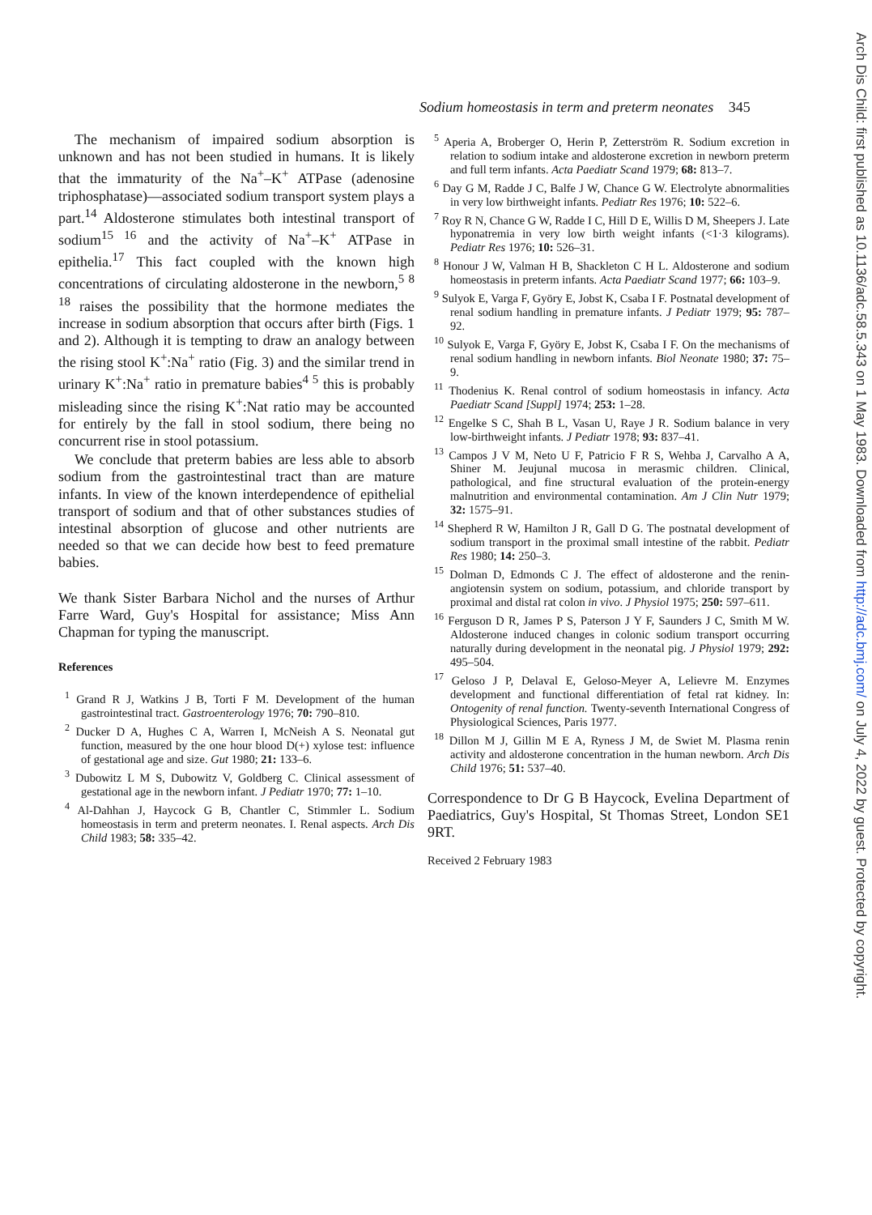Sodium homeostasis in term and preterm neonates 345
Arch Dis Child: first published as 10.1136/adc.58.5.343 on 1 May 1983. Downloaded from http://adc.bmj.com/ on July 4, 2022 by guest. Protected by copyright.
The mechanism of impaired sodium absorption is unknown and has not been studied in humans. It is likely that the immaturity of the Na<sup>+</sup>–K<sup>+</sup> ATPase (adenosine triphosphatase)—associated sodium transport system plays a part.<sup>14</sup> Aldosterone stimulates both intestinal transport of sodium<sup>15 16</sup> and the activity of Na<sup>+</sup>–K<sup>+</sup> ATPase in epithelia.<sup>17</sup> This fact coupled with the known high concentrations of circulating aldosterone in the newborn,<sup>5 8 18</sup> raises the possibility that the hormone mediates the increase in sodium absorption that occurs after birth (Figs. 1 and 2). Although it is tempting to draw an analogy between the rising stool K<sup>+</sup>:Na<sup>+</sup> ratio (Fig. 3) and the similar trend in urinary K<sup>+</sup>:Na<sup>+</sup> ratio in premature babies<sup>4 5</sup> this is probably misleading since the rising K<sup>+</sup>:Nat ratio may be accounted for entirely by the fall in stool sodium, there being no concurrent rise in stool potassium.
We conclude that preterm babies are less able to absorb sodium from the gastrointestinal tract than are mature infants. In view of the known interdependence of epithelial transport of sodium and that of other substances studies of intestinal absorption of glucose and other nutrients are needed so that we can decide how best to feed premature babies.
We thank Sister Barbara Nichol and the nurses of Arthur Farre Ward, Guy's Hospital for assistance; Miss Ann Chapman for typing the manuscript.
References
<sup>1</sup> Grand R J, Watkins J B, Torti F M. Development of the human gastrointestinal tract. Gastroenterology 1976; 70: 790–810.
<sup>2</sup> Ducker D A, Hughes C A, Warren I, McNeish A S. Neonatal gut function, measured by the one hour blood D(+) xylose test: influence of gestational age and size. Gut 1980; 21: 133–6.
<sup>3</sup> Dubowitz L M S, Dubowitz V, Goldberg C. Clinical assessment of gestational age in the newborn infant. J Pediatr 1970; 77: 1–10.
<sup>4</sup> Al-Dahhan J, Haycock G B, Chantler C, Stimmler L. Sodium homeostasis in term and preterm neonates. I. Renal aspects. Arch Dis Child 1983; 58: 335–42.
<sup>5</sup> Aperia A, Broberger O, Herin P, Zetterström R. Sodium excretion in relation to sodium intake and aldosterone excretion in newborn preterm and full term infants. Acta Paediatr Scand 1979; 68: 813–7.
<sup>6</sup> Day G M, Radde J C, Balfe J W, Chance G W. Electrolyte abnormalities in very low birthweight infants. Pediatr Res 1976; 10: 522–6.
<sup>7</sup> Roy R N, Chance G W, Radde I C, Hill D E, Willis D M, Sheepers J. Late hyponatremia in very low birth weight infants (<1·3 kilograms). Pediatr Res 1976; 10: 526–31.
<sup>8</sup> Honour J W, Valman H B, Shackleton C H L. Aldosterone and sodium homeostasis in preterm infants. Acta Paediatr Scand 1977; 66: 103–9.
<sup>9</sup> Sulyok E, Varga F, Györy E, Jobst K, Csaba I F. Postnatal development of renal sodium handling in premature infants. J Pediatr 1979; 95: 787–92.
<sup>10</sup> Sulyok E, Varga F, Györy E, Jobst K, Csaba I F. On the mechanisms of renal sodium handling in newborn infants. Biol Neonate 1980; 37: 75–9.
<sup>11</sup> Thodenius K. Renal control of sodium homeostasis in infancy. Acta Paediatr Scand [Suppl] 1974; 253: 1–28.
<sup>12</sup> Engelke S C, Shah B L, Vasan U, Raye J R. Sodium balance in very low-birthweight infants. J Pediatr 1978; 93: 837–41.
<sup>13</sup> Campos J V M, Neto U F, Patricio F R S, Wehba J, Carvalho A A, Shiner M. Jeujunal mucosa in merasmic children. Clinical, pathological, and fine structural evaluation of the protein-energy malnutrition and environmental contamination. Am J Clin Nutr 1979; 32: 1575–91.
<sup>14</sup> Shepherd R W, Hamilton J R, Gall D G. The postnatal development of sodium transport in the proximal small intestine of the rabbit. Pediatr Res 1980; 14: 250–3.
<sup>15</sup> Dolman D, Edmonds C J. The effect of aldosterone and the renin-angiotensin system on sodium, potassium, and chloride transport by proximal and distal rat colon in vivo. J Physiol 1975; 250: 597–611.
<sup>16</sup> Ferguson D R, James P S, Paterson J Y F, Saunders J C, Smith M W. Aldosterone induced changes in colonic sodium transport occurring naturally during development in the neonatal pig. J Physiol 1979; 292: 495–504.
<sup>17</sup> Geloso J P, Delaval E, Geloso-Meyer A, Lelievre M. Enzymes development and functional differentiation of fetal rat kidney. In: Ontogenity of renal function. Twenty-seventh International Congress of Physiological Sciences, Paris 1977.
<sup>18</sup> Dillon M J, Gillin M E A, Ryness J M, de Swiet M. Plasma renin activity and aldosterone concentration in the human newborn. Arch Dis Child 1976; 51: 537–40.
Correspondence to Dr G B Haycock, Evelina Department of Paediatrics, Guy's Hospital, St Thomas Street, London SE1 9RT.
Received 2 February 1983